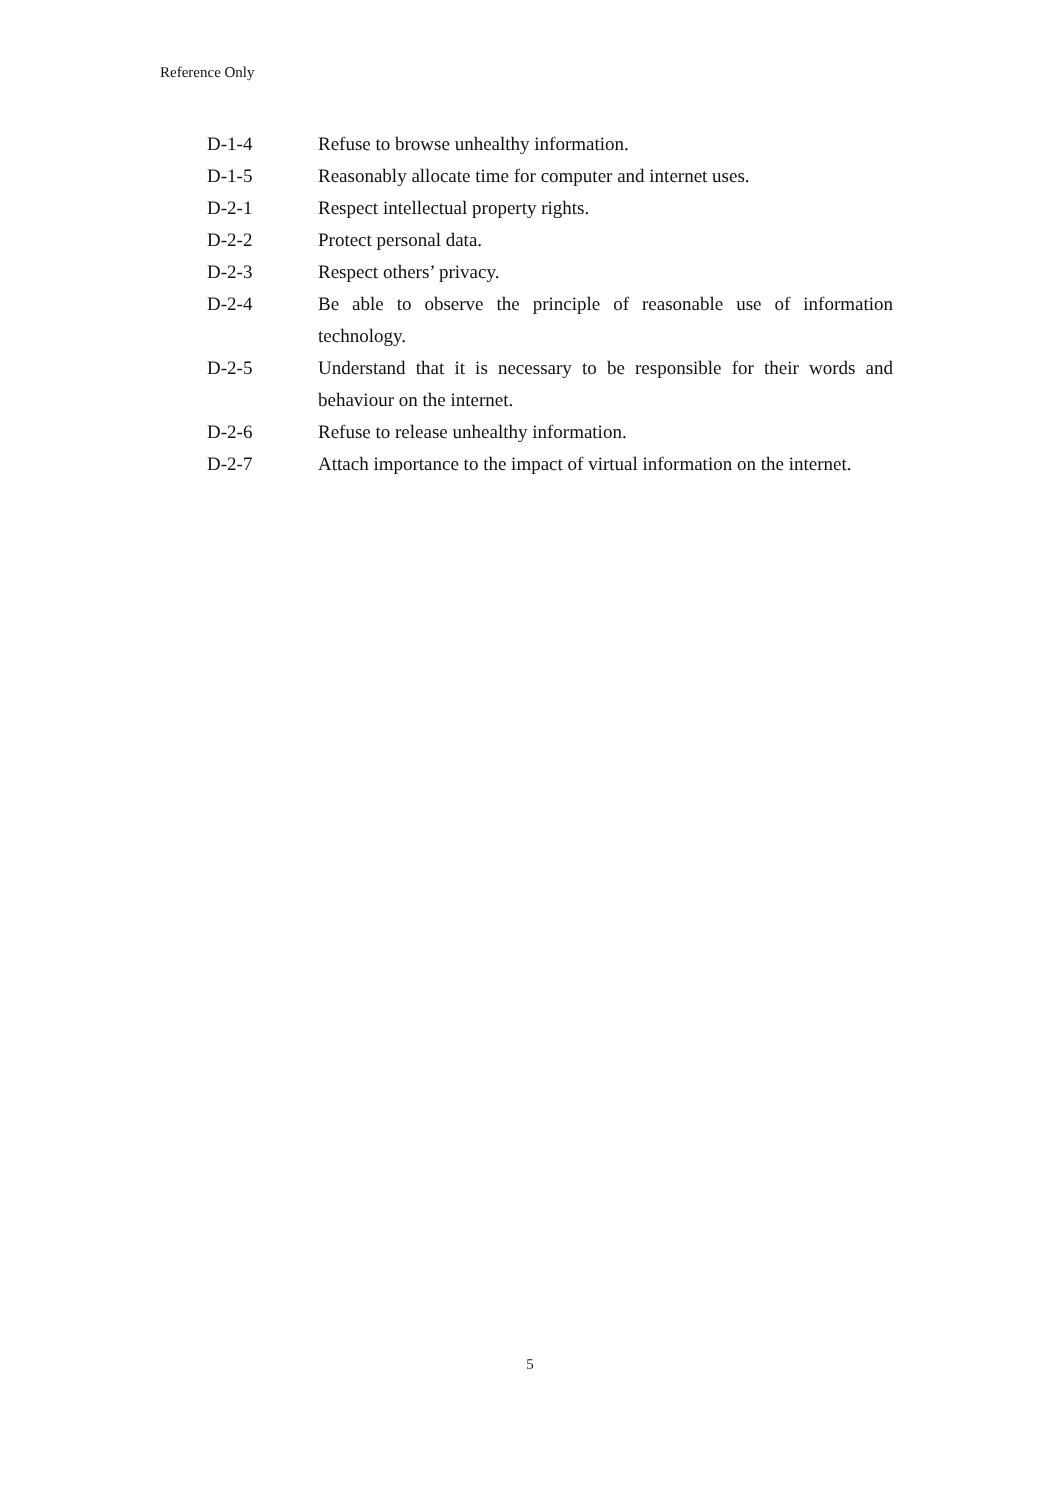Reference Only
D-1-4 Refuse to browse unhealthy information.
D-1-5 Reasonably allocate time for computer and internet uses.
D-2-1 Respect intellectual property rights.
D-2-2 Protect personal data.
D-2-3 Respect others’ privacy.
D-2-4 Be able to observe the principle of reasonable use of information technology.
D-2-5 Understand that it is necessary to be responsible for their words and behaviour on the internet.
D-2-6 Refuse to release unhealthy information.
D-2-7 Attach importance to the impact of virtual information on the internet.
5